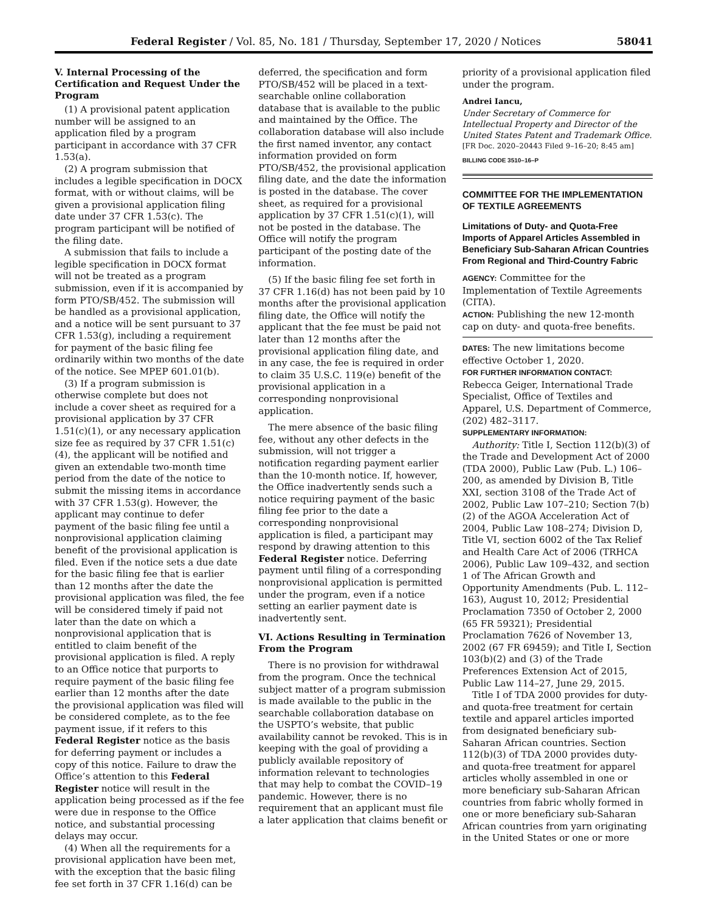Federal Register / Vol. 85, No. 181 / Thursday, September 17, 2020 / Notices 58041
V. Internal Processing of the Certification and Request Under the Program
(1) A provisional patent application number will be assigned to an application filed by a program participant in accordance with 37 CFR 1.53(a).
(2) A program submission that includes a legible specification in DOCX format, with or without claims, will be given a provisional application filing date under 37 CFR 1.53(c). The program participant will be notified of the filing date.
A submission that fails to include a legible specification in DOCX format will not be treated as a program submission, even if it is accompanied by form PTO/SB/452. The submission will be handled as a provisional application, and a notice will be sent pursuant to 37 CFR 1.53(g), including a requirement for payment of the basic filing fee ordinarily within two months of the date of the notice. See MPEP 601.01(b).
(3) If a program submission is otherwise complete but does not include a cover sheet as required for a provisional application by 37 CFR 1.51(c)(1), or any necessary application size fee as required by 37 CFR 1.51(c)(4), the applicant will be notified and given an extendable two-month time period from the date of the notice to submit the missing items in accordance with 37 CFR 1.53(g). However, the applicant may continue to defer payment of the basic filing fee until a nonprovisional application claiming benefit of the provisional application is filed. Even if the notice sets a due date for the basic filing fee that is earlier than 12 months after the date the provisional application was filed, the fee will be considered timely if paid not later than the date on which a nonprovisional application that is entitled to claim benefit of the provisional application is filed. A reply to an Office notice that purports to require payment of the basic filing fee earlier than 12 months after the date the provisional application was filed will be considered complete, as to the fee payment issue, if it refers to this Federal Register notice as the basis for deferring payment or includes a copy of this notice. Failure to draw the Office’s attention to this Federal Register notice will result in the application being processed as if the fee were due in response to the Office notice, and substantial processing delays may occur.
(4) When all the requirements for a provisional application have been met, with the exception that the basic filing fee set forth in 37 CFR 1.16(d) can be
deferred, the specification and form PTO/SB/452 will be placed in a text-searchable online collaboration database that is available to the public and maintained by the Office. The collaboration database will also include the first named inventor, any contact information provided on form PTO/SB/452, the provisional application filing date, and the date the information is posted in the database. The cover sheet, as required for a provisional application by 37 CFR 1.51(c)(1), will not be posted in the database. The Office will notify the program participant of the posting date of the information.
(5) If the basic filing fee set forth in 37 CFR 1.16(d) has not been paid by 10 months after the provisional application filing date, the Office will notify the applicant that the fee must be paid not later than 12 months after the provisional application filing date, and in any case, the fee is required in order to claim 35 U.S.C. 119(e) benefit of the provisional application in a corresponding nonprovisional application.
The mere absence of the basic filing fee, without any other defects in the submission, will not trigger a notification regarding payment earlier than the 10-month notice. If, however, the Office inadvertently sends such a notice requiring payment of the basic filing fee prior to the date a corresponding nonprovisional application is filed, a participant may respond by drawing attention to this Federal Register notice. Deferring payment until filing of a corresponding nonprovisional application is permitted under the program, even if a notice setting an earlier payment date is inadvertently sent.
VI. Actions Resulting in Termination From the Program
There is no provision for withdrawal from the program. Once the technical subject matter of a program submission is made available to the public in the searchable collaboration database on the USPTO’s website, that public availability cannot be revoked. This is in keeping with the goal of providing a publicly available repository of information relevant to technologies that may help to combat the COVID–19 pandemic. However, there is no requirement that an applicant must file a later application that claims benefit or
priority of a provisional application filed under the program.
Andrei Iancu,
Under Secretary of Commerce for Intellectual Property and Director of the United States Patent and Trademark Office.
[FR Doc. 2020–20443 Filed 9–16–20; 8:45 am]
BILLING CODE 3510–16–P
COMMITTEE FOR THE IMPLEMENTATION OF TEXTILE AGREEMENTS
Limitations of Duty- and Quota-Free Imports of Apparel Articles Assembled in Beneficiary Sub-Saharan African Countries From Regional and Third-Country Fabric
AGENCY: Committee for the Implementation of Textile Agreements (CITA).
ACTION: Publishing the new 12-month cap on duty- and quota-free benefits.
DATES: The new limitations become effective October 1, 2020.
FOR FURTHER INFORMATION CONTACT: Rebecca Geiger, International Trade Specialist, Office of Textiles and Apparel, U.S. Department of Commerce, (202) 482–3117.
SUPPLEMENTARY INFORMATION:
Authority: Title I, Section 112(b)(3) of the Trade and Development Act of 2000 (TDA 2000), Public Law (Pub. L.) 106–200, as amended by Division B, Title XXI, section 3108 of the Trade Act of 2002, Public Law 107–210; Section 7(b)(2) of the AGOA Acceleration Act of 2004, Public Law 108–274; Division D, Title VI, section 6002 of the Tax Relief and Health Care Act of 2006 (TRHCA 2006), Public Law 109–432, and section 1 of The African Growth and Opportunity Amendments (Pub. L. 112–163), August 10, 2012; Presidential Proclamation 7350 of October 2, 2000 (65 FR 59321); Presidential Proclamation 7626 of November 13, 2002 (67 FR 69459); and Title I, Section 103(b)(2) and (3) of the Trade Preferences Extension Act of 2015, Public Law 114–27, June 29, 2015.
Title I of TDA 2000 provides for duty-and quota-free treatment for certain textile and apparel articles imported from designated beneficiary sub-Saharan African countries. Section 112(b)(3) of TDA 2000 provides duty-and quota-free treatment for apparel articles wholly assembled in one or more beneficiary sub-Saharan African countries from fabric wholly formed in one or more beneficiary sub-Saharan African countries from yarn originating in the United States or one or more